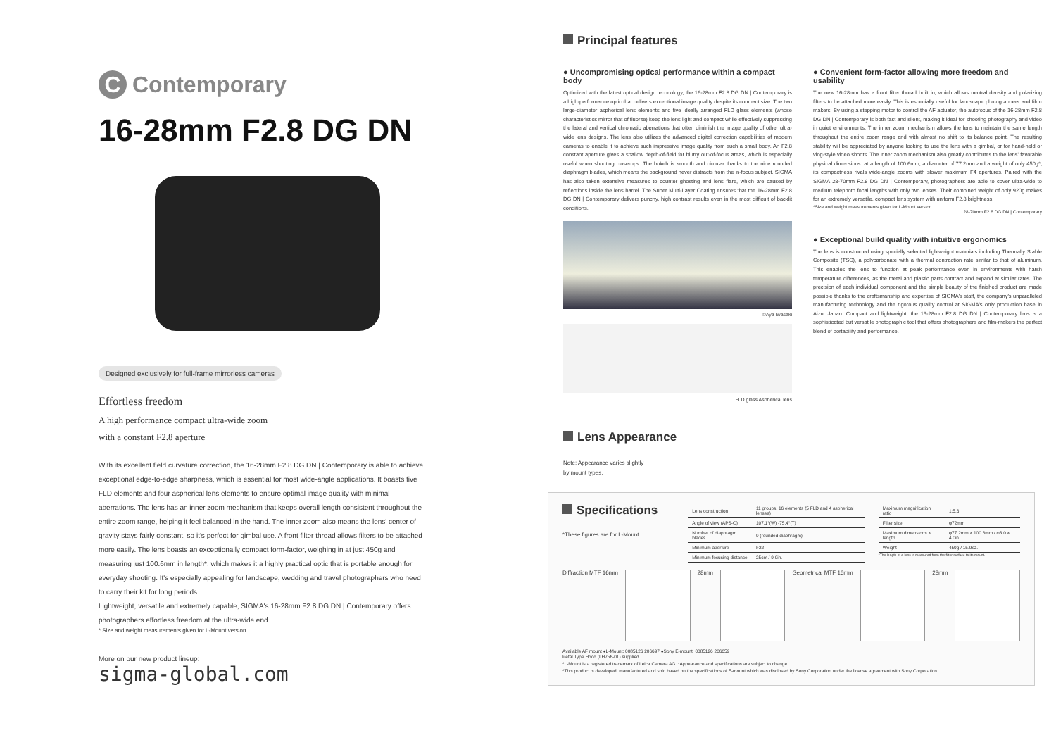C Contemporary
16-28mm F2.8 DG DN
Designed exclusively for full-frame mirrorless cameras
Effortless freedom
A high performance compact ultra-wide zoom
with a constant F2.8 aperture
With its excellent field curvature correction, the 16-28mm F2.8 DG DN | Contemporary is able to achieve exceptional edge-to-edge sharpness, which is essential for most wide-angle applications. It boasts five FLD elements and four aspherical lens elements to ensure optimal image quality with minimal aberrations. The lens has an inner zoom mechanism that keeps overall length consistent throughout the entire zoom range, helping it feel balanced in the hand. The inner zoom also means the lens' center of gravity stays fairly constant, so it's perfect for gimbal use. A front filter thread allows filters to be attached more easily. The lens boasts an exceptionally compact form-factor, weighing in at just 450g and measuring just 100.6mm in length*, which makes it a highly practical optic that is portable enough for everyday shooting. It's especially appealing for landscape, wedding and travel photographers who need to carry their kit for long periods.
Lightweight, versatile and extremely capable, SIGMA's 16-28mm F2.8 DG DN | Contemporary offers photographers effortless freedom at the ultra-wide end.
* Size and weight measurements given for L-Mount version
More on our new product lineup:
sigma-global.com
Principal features
● Uncompromising optical performance within a compact body
Optimized with the latest optical design technology, the 16-28mm F2.8 DG DN | Contemporary is a high-performance optic that delivers exceptional image quality despite its compact size. The two large-diameter aspherical lens elements and five ideally arranged FLD glass elements (whose characteristics mirror that of fluorite) keep the lens light and compact while effectively suppressing the lateral and vertical chromatic aberrations that often diminish the image quality of other ultra-wide lens designs. The lens also utilizes the advanced digital correction capabilities of modern cameras to enable it to achieve such impressive image quality from such a small body. An F2.8 constant aperture gives a shallow depth-of-field for blurry out-of-focus areas, which is especially useful when shooting close-ups. The bokeh is smooth and circular thanks to the nine rounded diaphragm blades, which means the background never distracts from the in-focus subject. SIGMA has also taken extensive measures to counter ghosting and lens flare, which are caused by reflections inside the lens barrel. The Super Multi-Layer Coating ensures that the 16-28mm F2.8 DG DN | Contemporary delivers punchy, high contrast results even in the most difficult of backlit conditions.
©Aya Iwasaki
FLD glass Aspherical lens
● Convenient form-factor allowing more freedom and usability
The new 16-28mm has a front filter thread built in, which allows neutral density and polarizing filters to be attached more easily. This is especially useful for landscape photographers and film-makers. By using a stepping motor to control the AF actuator, the autofocus of the 16-28mm F2.8 DG DN | Contemporary is both fast and silent, making it ideal for shooting photography and video in quiet environments. The inner zoom mechanism allows the lens to maintain the same length throughout the entire zoom range and with almost no shift to its balance point. The resulting stability will be appreciated by anyone looking to use the lens with a gimbal, or for hand-held or vlog-style video shoots. The inner zoom mechanism also greatly contributes to the lens' favorable physical dimensions: at a length of 100.6mm, a diameter of 77.2mm and a weight of only 450g*, its compactness rivals wide-angle zooms with slower maximum F4 apertures. Paired with the SIGMA 28-70mm F2.8 DG DN | Contemporary, photographers are able to cover ultra-wide to medium telephoto focal lengths with only two lenses. Their combined weight of only 920g makes for an extremely versatile, compact lens system with uniform F2.8 brightness.
*Size and weight measurements given for L-Mount version
28-70mm F2.8 DG DN | Contemporary
● Exceptional build quality with intuitive ergonomics
The lens is constructed using specially selected lightweight materials including Thermally Stable Composite (TSC), a polycarbonate with a thermal contraction rate similar to that of aluminum. This enables the lens to function at peak performance even in environments with harsh temperature differences, as the metal and plastic parts contract and expand at similar rates. The precision of each individual component and the simple beauty of the finished product are made possible thanks to the craftsmanship and expertise of SIGMA's staff, the company's unparalleled manufacturing technology and the rigorous quality control at SIGMA's only production base in Aizu, Japan. Compact and lightweight, the 16-28mm F2.8 DG DN | Contemporary lens is a sophisticated but versatile photographic tool that offers photographers and film-makers the perfect blend of portability and performance.
Lens Appearance
Note: Appearance varies slightly
by mount types.
Specifications
*These figures are for L-Mount.
| Lens construction | 11 groups, 16 elements (5 FLD and 4 aspherical lenses) |
| Angle of view (APS-C) | 107.1°(W) -75.4°(T) |
| Number of diaphragm blades | 9 (rounded diaphragm) |
| Minimum aperture | F22 |
| Minimum focusing distance | 25cm / 9.9in. |
| Maximum magnification ratio | 1:5.6 |
| Filter size | φ72mm |
| Maximum dimensions × length | φ77.2mm × 100.6mm / φ3.0 × 4.0in. |
| Weight | 450g / 15.9oz. |
*The length of a lens is measured from the filter surface to its mount.
Diffraction MTF 16mm 28mm Geometrical MTF 16mm 28mm
Available AF mount ●L-Mount: 0085126 206697 ●Sony E-mount: 0085126 206659
Petal Type Hood (LH756-01) supplied.
*L-Mount is a registered trademark of Leica Camera AG. *Appearance and specifications are subject to change.
*This product is developed, manufactured and sold based on the specifications of E-mount which was disclosed by Sony Corporation under the license agreement with Sony Corporation.